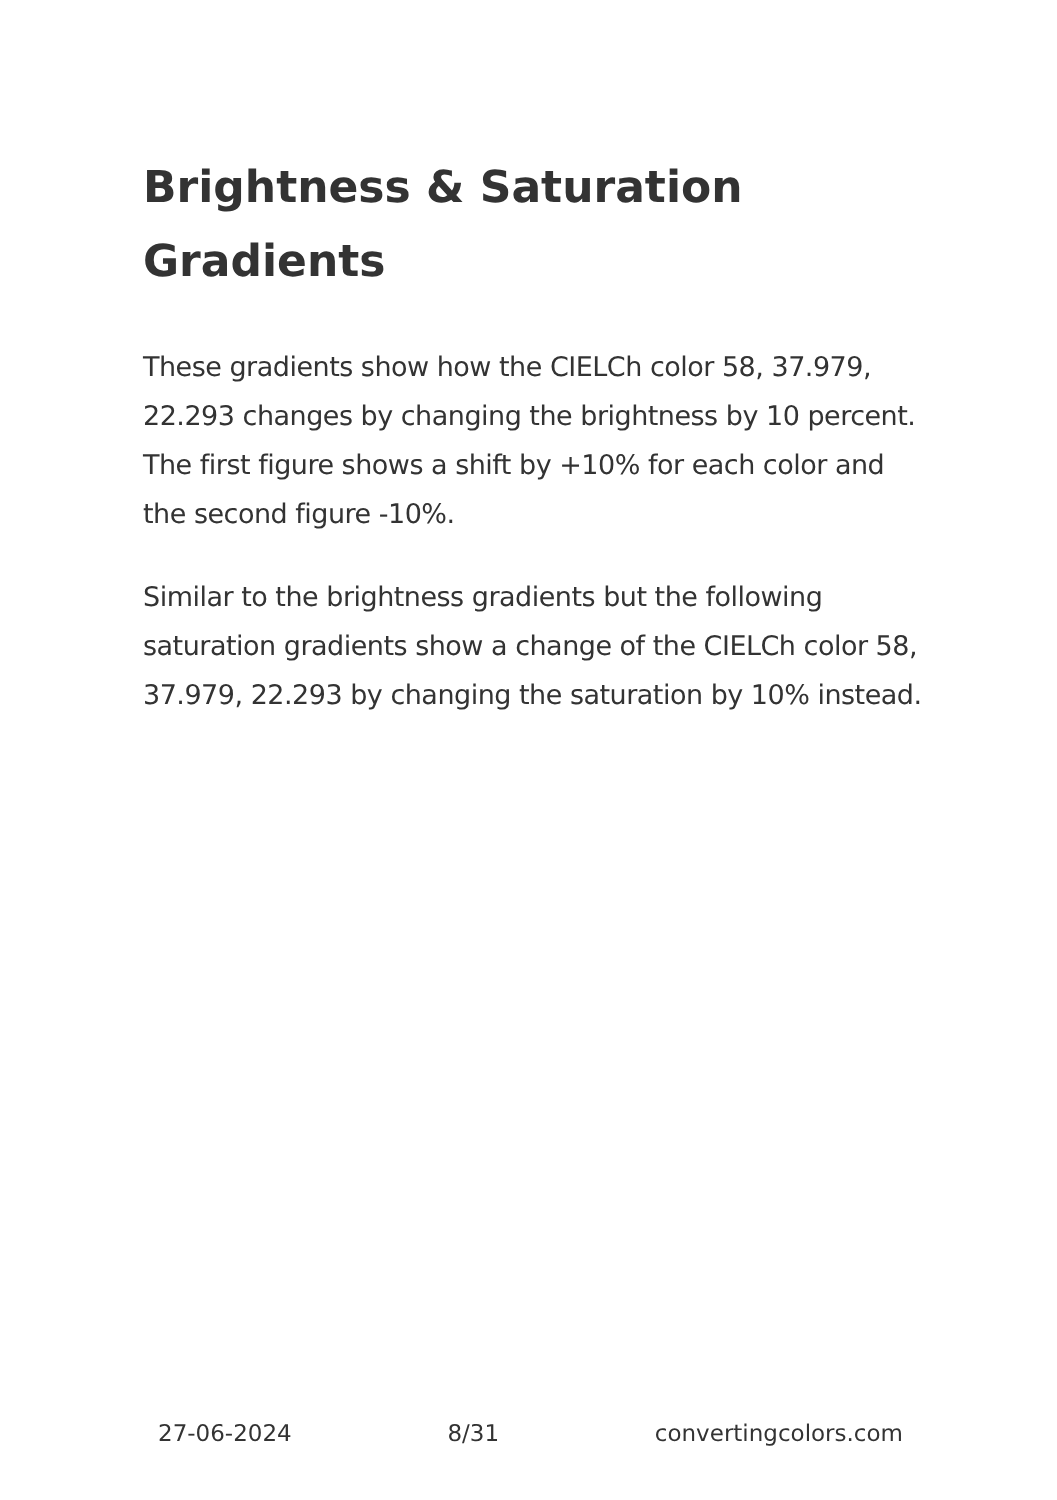Brightness & Saturation Gradients
These gradients show how the CIELCh color 58, 37.979, 22.293 changes by changing the brightness by 10 percent. The first figure shows a shift by +10% for each color and the second figure -10%.
Similar to the brightness gradients but the following saturation gradients show a change of the CIELCh color 58, 37.979, 22.293 by changing the saturation by 10% instead.
27-06-2024 8/31 convertingcolors.com